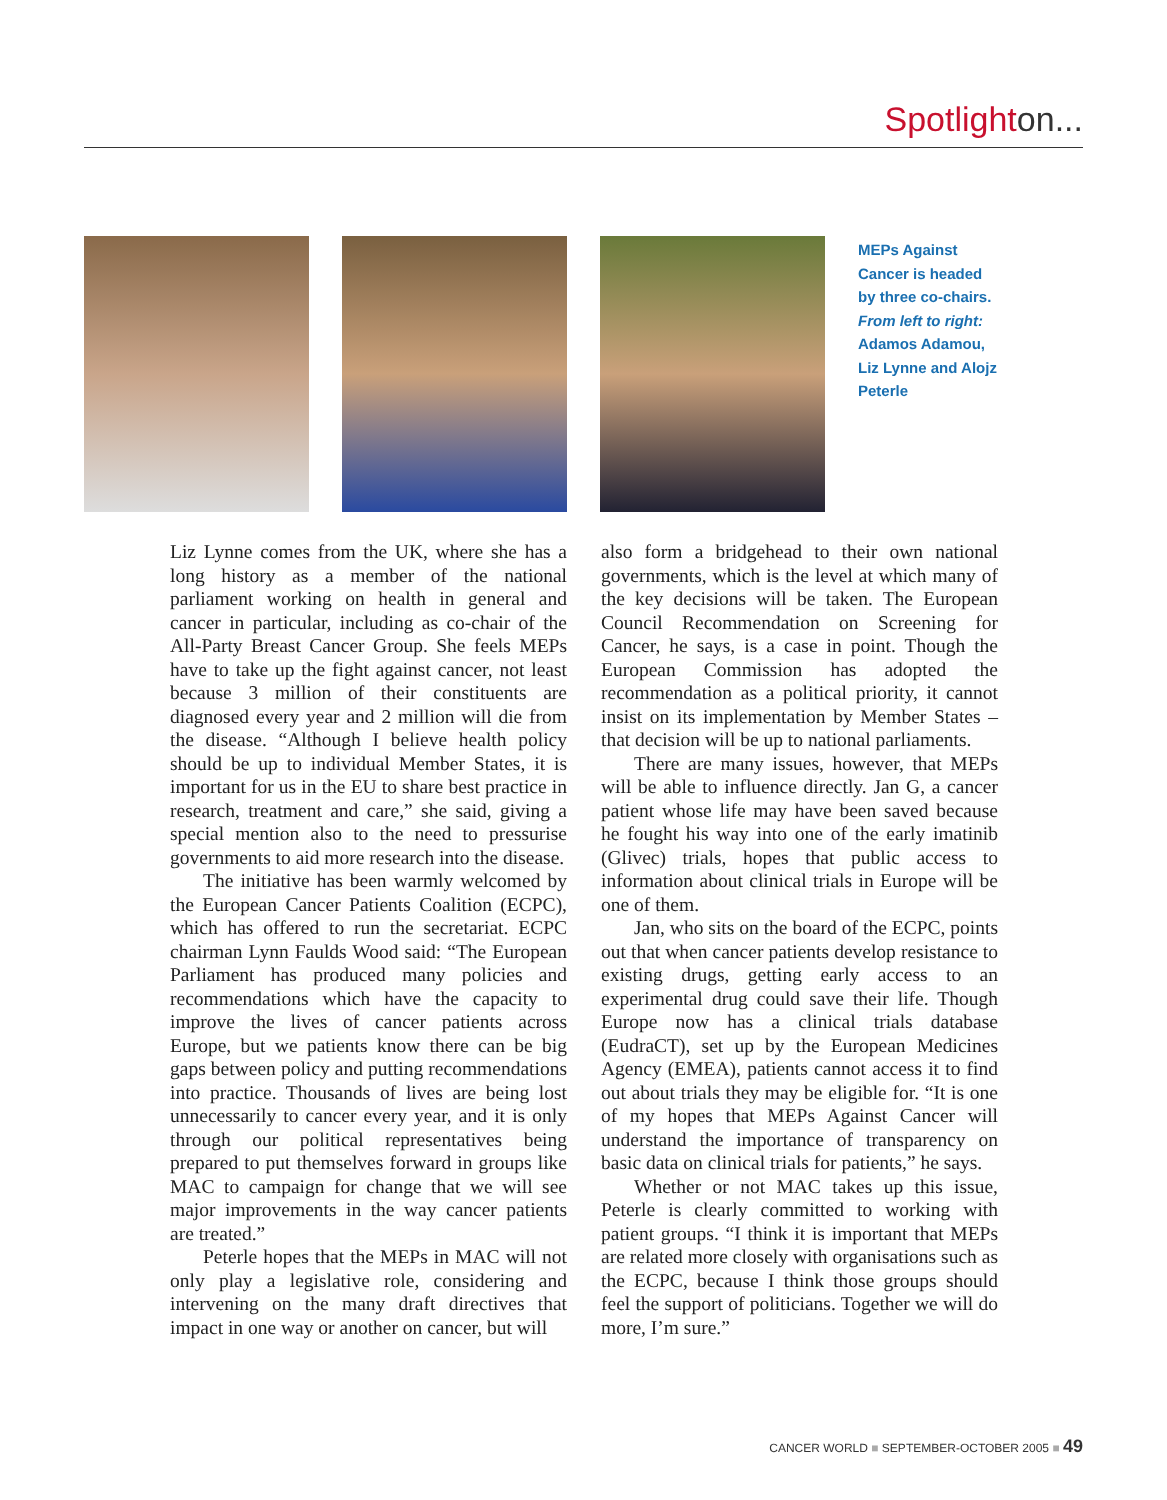Spotlighton...
MEPs Against Cancer is headed by three co-chairs. From left to right: Adamos Adamou, Liz Lynne and Alojz Peterle
Liz Lynne comes from the UK, where she has a long history as a member of the national parliament working on health in general and cancer in particular, including as co-chair of the All-Party Breast Cancer Group. She feels MEPs have to take up the fight against cancer, not least because 3 million of their constituents are diagnosed every year and 2 million will die from the disease. “Although I believe health policy should be up to individual Member States, it is important for us in the EU to share best practice in research, treatment and care,” she said, giving a special mention also to the need to pressurise governments to aid more research into the disease.
The initiative has been warmly welcomed by the European Cancer Patients Coalition (ECPC), which has offered to run the secretariat. ECPC chairman Lynn Faulds Wood said: “The European Parliament has produced many policies and recommendations which have the capacity to improve the lives of cancer patients across Europe, but we patients know there can be big gaps between policy and putting recommendations into practice. Thousands of lives are being lost unnecessarily to cancer every year, and it is only through our political representatives being prepared to put themselves forward in groups like MAC to campaign for change that we will see major improvements in the way cancer patients are treated.”
Peterle hopes that the MEPs in MAC will not only play a legislative role, considering and intervening on the many draft directives that impact in one way or another on cancer, but will
also form a bridgehead to their own national governments, which is the level at which many of the key decisions will be taken. The European Council Recommendation on Screening for Cancer, he says, is a case in point. Though the European Commission has adopted the recommendation as a political priority, it cannot insist on its implementation by Member States – that decision will be up to national parliaments.
There are many issues, however, that MEPs will be able to influence directly. Jan G, a cancer patient whose life may have been saved because he fought his way into one of the early imatinib (Glivec) trials, hopes that public access to information about clinical trials in Europe will be one of them.
Jan, who sits on the board of the ECPC, points out that when cancer patients develop resistance to existing drugs, getting early access to an experimental drug could save their life. Though Europe now has a clinical trials database (EudraCT), set up by the European Medicines Agency (EMEA), patients cannot access it to find out about trials they may be eligible for. “It is one of my hopes that MEPs Against Cancer will understand the importance of transparency on basic data on clinical trials for patients,” he says.
Whether or not MAC takes up this issue, Peterle is clearly committed to working with patient groups. “I think it is important that MEPs are related more closely with organisations such as the ECPC, because I think those groups should feel the support of politicians. Together we will do more, I’m sure.”
CANCER WORLD ■ SEPTEMBER-OCTOBER 2005 ■ 49